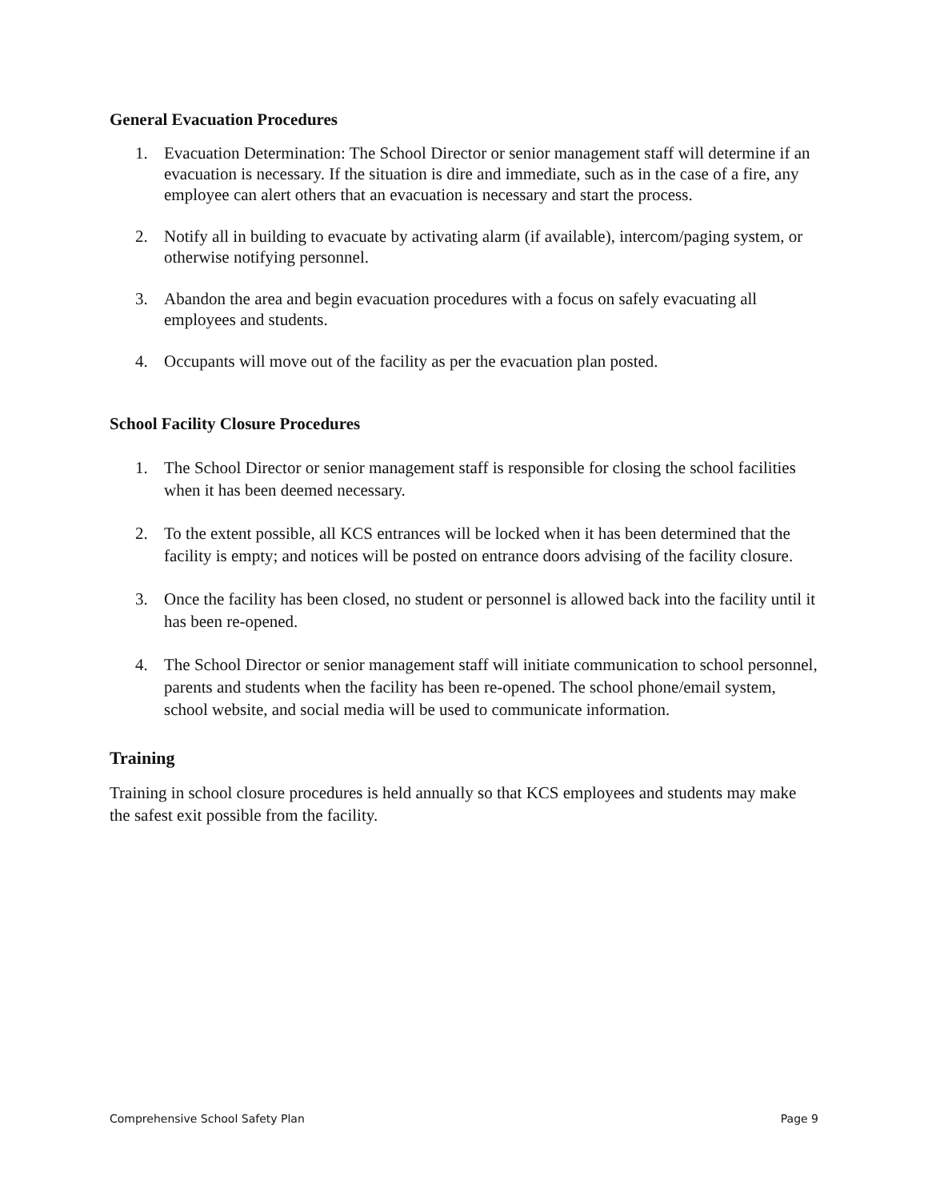General Evacuation Procedures
1. Evacuation Determination: The School Director or senior management staff will determine if an evacuation is necessary. If the situation is dire and immediate, such as in the case of a fire, any employee can alert others that an evacuation is necessary and start the process.
2. Notify all in building to evacuate by activating alarm (if available), intercom/paging system, or otherwise notifying personnel.
3. Abandon the area and begin evacuation procedures with a focus on safely evacuating all employees and students.
4. Occupants will move out of the facility as per the evacuation plan posted.
School Facility Closure Procedures
1. The School Director or senior management staff is responsible for closing the school facilities when it has been deemed necessary.
2. To the extent possible, all KCS entrances will be locked when it has been determined that the facility is empty; and notices will be posted on entrance doors advising of the facility closure.
3. Once the facility has been closed, no student or personnel is allowed back into the facility until it has been re-opened.
4. The School Director or senior management staff will initiate communication to school personnel, parents and students when the facility has been re-opened. The school phone/email system, school website, and social media will be used to communicate information.
Training
Training in school closure procedures is held annually so that KCS employees and students may make the safest exit possible from the facility.
Comprehensive School Safety Plan Page 9